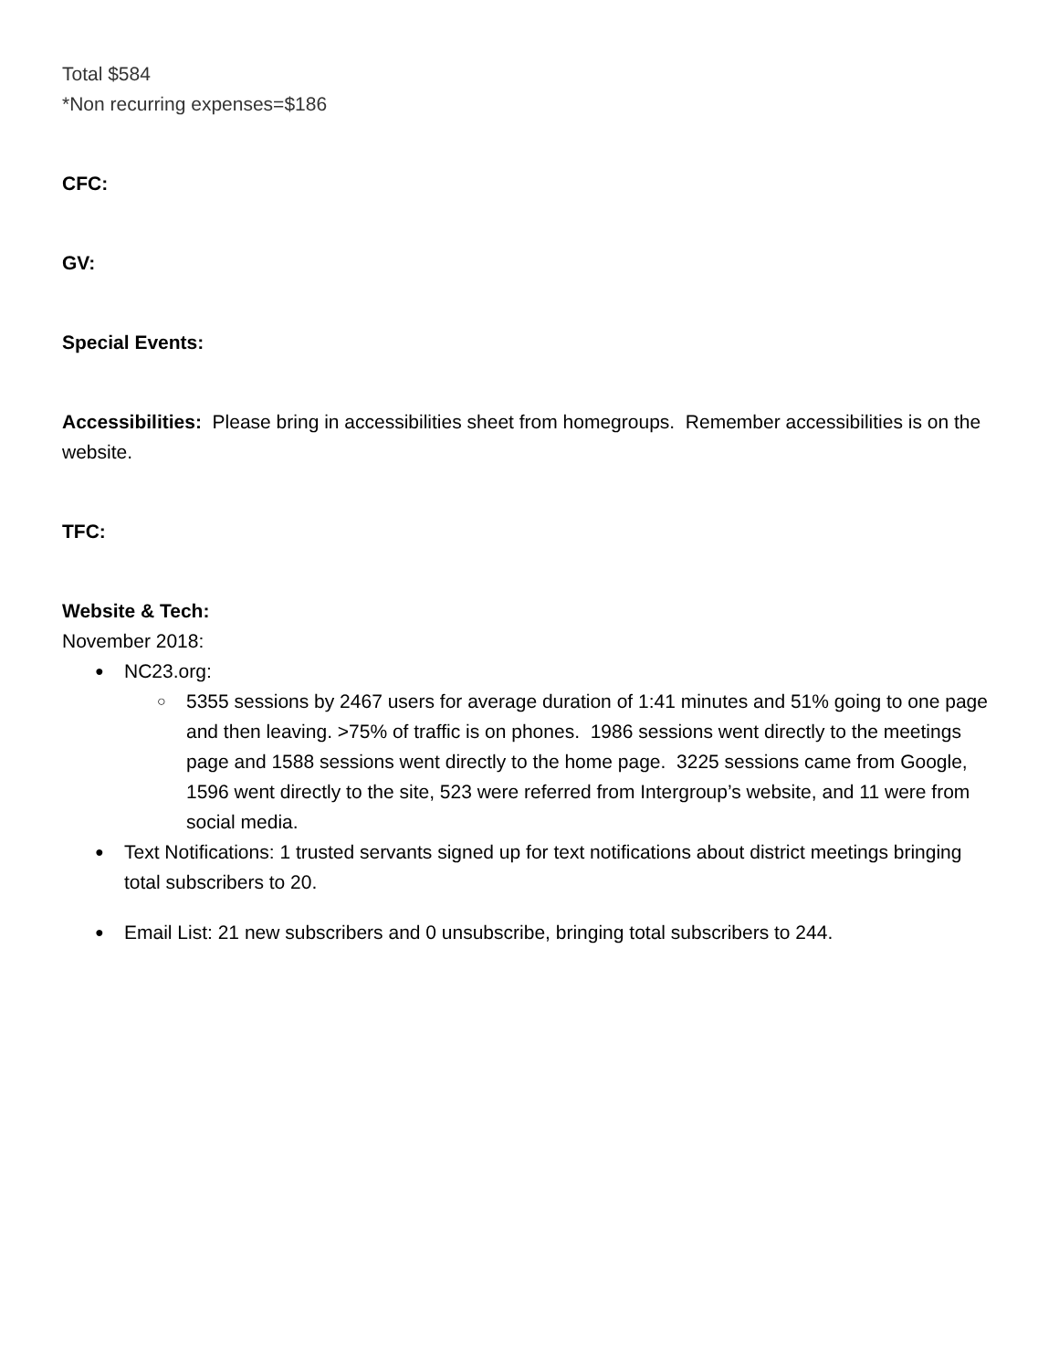Total $584
*Non recurring expenses=$186
CFC:
GV:
Special Events:
Accessibilities: Please bring in accessibilities sheet from homegroups. Remember accessibilities is on the website.
TFC:
Website & Tech:
November 2018:
NC23.org:
5355 sessions by 2467 users for average duration of 1:41 minutes and 51% going to one page and then leaving. >75% of traffic is on phones. 1986 sessions went directly to the meetings page and 1588 sessions went directly to the home page. 3225 sessions came from Google, 1596 went directly to the site, 523 were referred from Intergroup’s website, and 11 were from social media.
Text Notifications: 1 trusted servants signed up for text notifications about district meetings bringing total subscribers to 20.
Email List: 21 new subscribers and 0 unsubscribe, bringing total subscribers to 244.